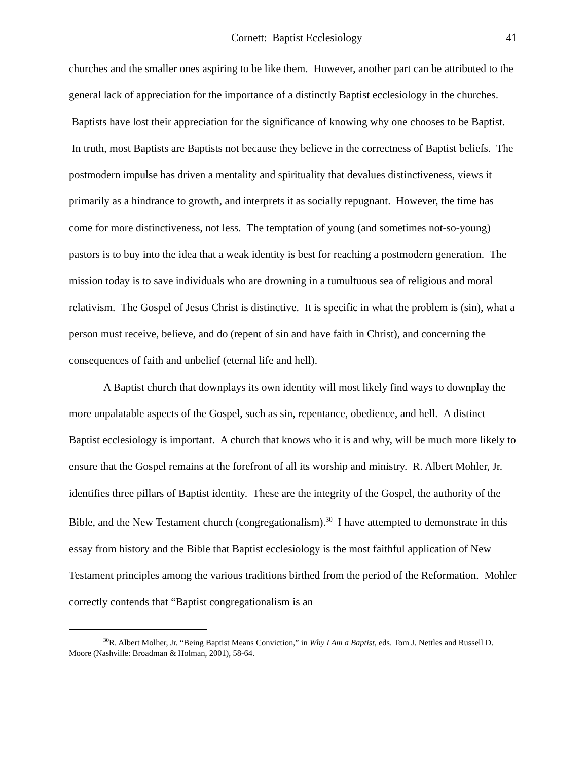Cornett: Baptist Ecclesiology 41
churches and the smaller ones aspiring to be like them. However, another part can be attributed to the general lack of appreciation for the importance of a distinctly Baptist ecclesiology in the churches. Baptists have lost their appreciation for the significance of knowing why one chooses to be Baptist. In truth, most Baptists are Baptists not because they believe in the correctness of Baptist beliefs. The postmodern impulse has driven a mentality and spirituality that devalues distinctiveness, views it primarily as a hindrance to growth, and interprets it as socially repugnant. However, the time has come for more distinctiveness, not less. The temptation of young (and sometimes not-so-young) pastors is to buy into the idea that a weak identity is best for reaching a postmodern generation. The mission today is to save individuals who are drowning in a tumultuous sea of religious and moral relativism. The Gospel of Jesus Christ is distinctive. It is specific in what the problem is (sin), what a person must receive, believe, and do (repent of sin and have faith in Christ), and concerning the consequences of faith and unbelief (eternal life and hell).
A Baptist church that downplays its own identity will most likely find ways to downplay the more unpalatable aspects of the Gospel, such as sin, repentance, obedience, and hell. A distinct Baptist ecclesiology is important. A church that knows who it is and why, will be much more likely to ensure that the Gospel remains at the forefront of all its worship and ministry. R. Albert Mohler, Jr. identifies three pillars of Baptist identity. These are the integrity of the Gospel, the authority of the Bible, and the New Testament church (congregationalism).<sup>30</sup> I have attempted to demonstrate in this essay from history and the Bible that Baptist ecclesiology is the most faithful application of New Testament principles among the various traditions birthed from the period of the Reformation. Mohler correctly contends that “Baptist congregationalism is an
<sup>30</sup> R. Albert Molher, Jr. “Being Baptist Means Conviction,” in Why I Am a Baptist, eds. Tom J. Nettles and Russell D. Moore (Nashville: Broadman & Holman, 2001), 58-64.